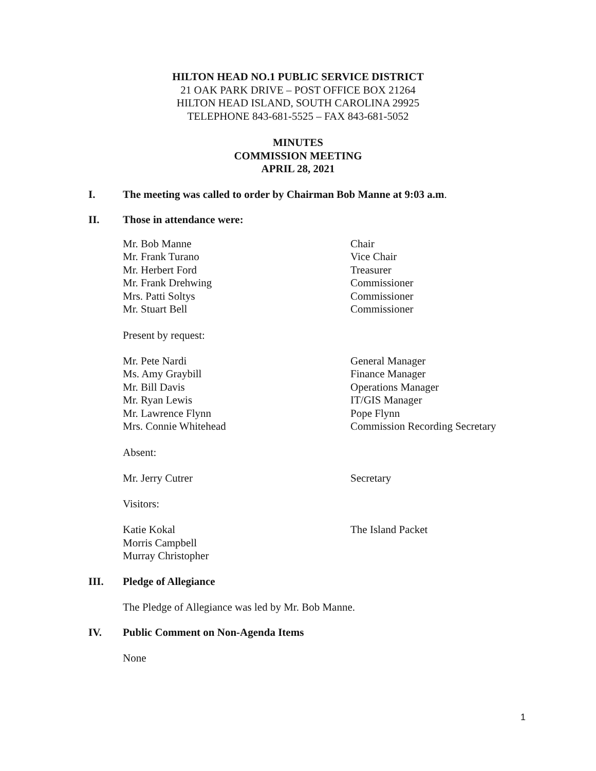HILTON HEAD NO.1 PUBLIC SERVICE DISTRICT
21 OAK PARK DRIVE – POST OFFICE BOX 21264
HILTON HEAD ISLAND, SOUTH CAROLINA 29925
TELEPHONE 843-681-5525 – FAX 843-681-5052
MINUTES
COMMISSION MEETING
APRIL 28, 2021
I. The meeting was called to order by Chairman Bob Manne at 9:03 a.m.
II. Those in attendance were:
| Mr. Bob Manne | Chair |
| Mr. Frank Turano | Vice Chair |
| Mr. Herbert Ford | Treasurer |
| Mr. Frank Drehwing | Commissioner |
| Mrs. Patti Soltys | Commissioner |
| Mr. Stuart Bell | Commissioner |
Present by request:
| Mr. Pete Nardi | General Manager |
| Ms. Amy Graybill | Finance Manager |
| Mr. Bill Davis | Operations Manager |
| Mr. Ryan Lewis | IT/GIS Manager |
| Mr. Lawrence Flynn | Pope Flynn |
| Mrs. Connie Whitehead | Commission Recording Secretary |
Absent:
| Mr. Jerry Cutrer | Secretary |
Visitors:
| Katie Kokal | The Island Packet |
| Morris Campbell | |
| Murray Christopher | |
III. Pledge of Allegiance
The Pledge of Allegiance was led by Mr. Bob Manne.
IV. Public Comment on Non-Agenda Items
None
1